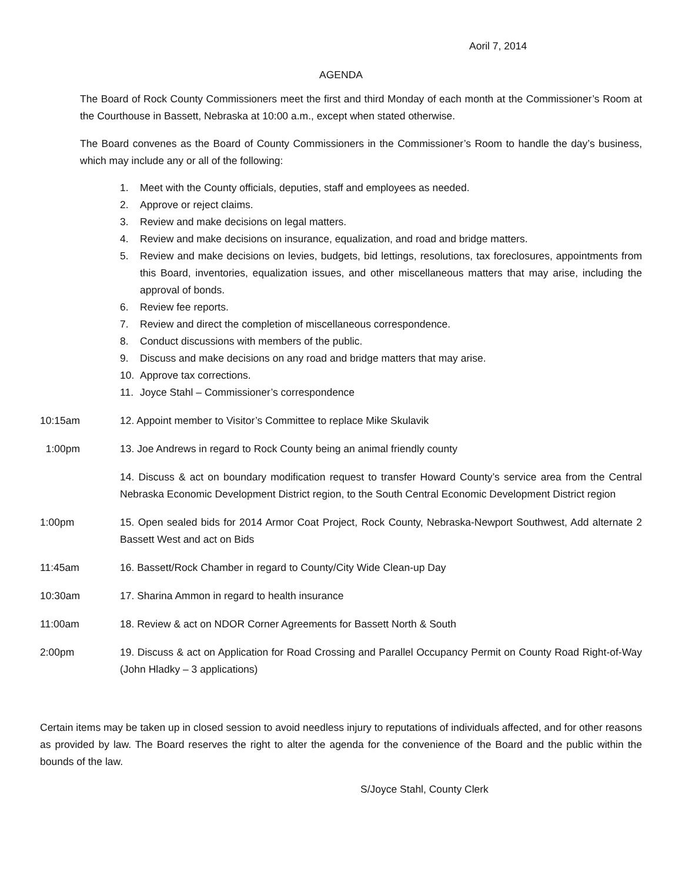Aoril 7, 2014
AGENDA
The Board of Rock County Commissioners meet the first and third Monday of each month at the Commissioner’s Room at the Courthouse in Bassett, Nebraska at 10:00 a.m., except when stated otherwise.
The Board convenes as the Board of County Commissioners in the Commissioner’s Room to handle the day’s business, which may include any or all of the following:
1. Meet with the County officials, deputies, staff and employees as needed.
2. Approve or reject claims.
3. Review and make decisions on legal matters.
4. Review and make decisions on insurance, equalization, and road and bridge matters.
5. Review and make decisions on levies, budgets, bid lettings, resolutions, tax foreclosures, appointments from this Board, inventories, equalization issues, and other miscellaneous matters that may arise, including the approval of bonds.
6. Review fee reports.
7. Review and direct the completion of miscellaneous correspondence.
8. Conduct discussions with members of the public.
9. Discuss and make decisions on any road and bridge matters that may arise.
10. Approve tax corrections.
11. Joyce Stahl – Commissioner’s correspondence
10:15am 12. Appoint member to Visitor’s Committee to replace Mike Skulavik
1:00pm 13. Joe Andrews in regard to Rock County being an animal friendly county
14. Discuss & act on boundary modification request to transfer Howard County’s service area from the Central Nebraska Economic Development District region, to the South Central Economic Development District region
1:00pm 15. Open sealed bids for 2014 Armor Coat Project, Rock County, Nebraska-Newport Southwest, Add alternate 2 Bassett West and act on Bids
11:45am 16. Bassett/Rock Chamber in regard to County/City Wide Clean-up Day
10:30am 17. Sharina Ammon in regard to health insurance
11:00am 18. Review & act on NDOR Corner Agreements for Bassett North & South
2:00pm 19. Discuss & act on Application for Road Crossing and Parallel Occupancy Permit on County Road Right-of-Way (John Hladky – 3 applications)
Certain items may be taken up in closed session to avoid needless injury to reputations of individuals affected, and for other reasons as provided by law. The Board reserves the right to alter the agenda for the convenience of the Board and the public within the bounds of the law.
S/Joyce Stahl, County Clerk